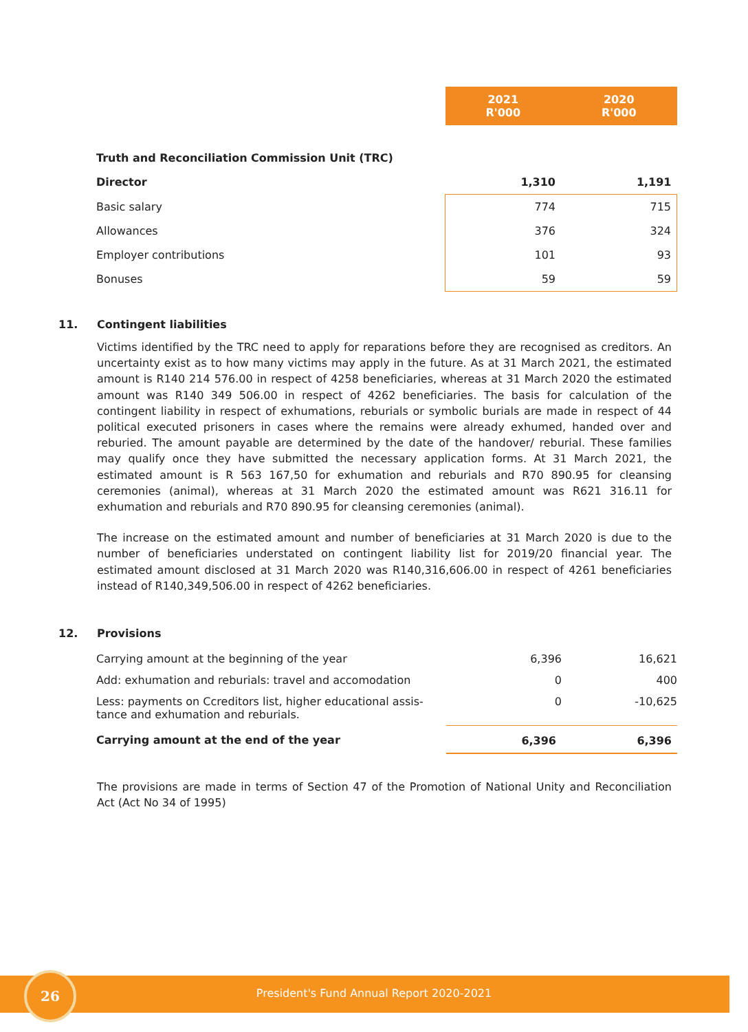| | 2021 R'000 | 2020 R'000 |
| Truth and Reconciliation Commission Unit (TRC) | | |
| Director | 1,310 | 1,191 |
| Basic salary | 774 | 715 |
| Allowances | 376 | 324 |
| Employer contributions | 101 | 93 |
| Bonuses | 59 | 59 |
11. Contingent liabilities
Victims identified by the TRC need to apply for reparations before they are recognised as creditors. An uncertainty exist as to how many victims may apply in the future. As at 31 March 2021, the estimated amount is R140 214 576.00 in respect of 4258 beneficiaries, whereas at 31 March 2020 the estimated amount was R140 349 506.00 in respect of 4262 beneficiaries. The basis for calculation of the contingent liability in respect of exhumations, reburials or symbolic burials are made in respect of 44 political executed prisoners in cases where the remains were already exhumed, handed over and reburied. The amount payable are determined by the date of the handover/ reburial. These families may qualify once they have submitted the necessary application forms. At 31 March 2021, the estimated amount is R 563 167,50 for exhumation and reburials and R70 890.95 for cleansing ceremonies (animal), whereas at 31 March 2020 the estimated amount was R621 316.11 for exhumation and reburials and R70 890.95 for cleansing ceremonies (animal).
The increase on the estimated amount and number of beneficiaries at 31 March 2020 is due to the number of beneficiaries understated on contingent liability list for 2019/20 financial year. The estimated amount disclosed at 31 March 2020 was R140,316,606.00 in respect of 4261 beneficiaries instead of R140,349,506.00 in respect of 4262 beneficiaries.
12. Provisions
| Carrying amount at the beginning of the year | 6,396 | 16,621 |
| Add: exhumation and reburials: travel and accomodation | 0 | 400 |
| Less: payments on Ccreditors list, higher educational assis- tance and exhumation and reburials. | 0 | -10,625 |
| Carrying amount at the end of the year | 6,396 | 6,396 |
The provisions are made in terms of Section 47 of the Promotion of National Unity and Reconciliation Act (Act No 34 of 1995)
26
President's Fund Annual Report 2020-2021